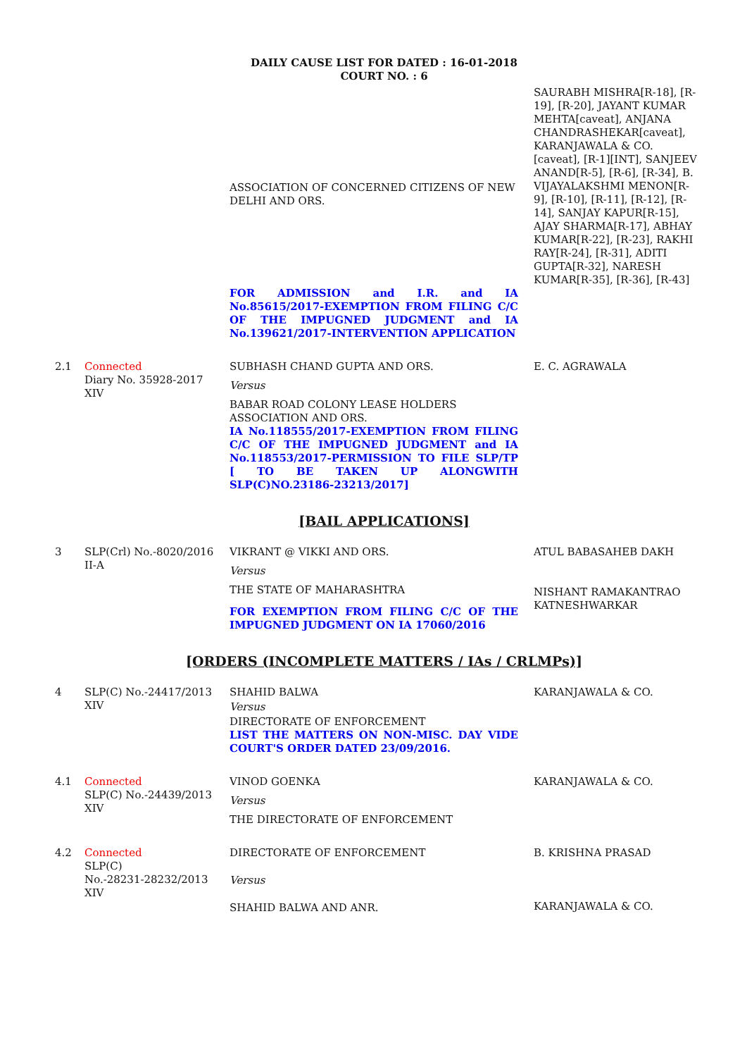DAILY CAUSE LIST FOR DATED : 16-01-2018
COURT NO. : 6
| | | ASSOCIATION OF CONCERNED CITIZENS OF NEW DELHI AND ORS. | SAURABH MISHRA[R-18], [R-19], [R-20], JAYANT KUMAR MEHTA[caveat], ANJANA CHANDRASHEKAR[caveat], KARANJAWALA & CO.[caveat], [R-1][INT], SANJEEV ANAND[R-5], [R-6], [R-34], B. VIJAYALAKSHMI MENON[R-9], [R-10], [R-11], [R-12], [R-14], SANJAY KAPUR[R-15], AJAY SHARMA[R-17], ABHAY KUMAR[R-22], [R-23], RAKHI RAY[R-24], [R-31], ADITI GUPTA[R-32], NARESH KUMAR[R-35], [R-36], [R-43] |
| | | FOR ADMISSION and I.R. and IA No.85615/2017-EXEMPTION FROM FILING C/C OF THE IMPUGNED JUDGMENT and IA No.139621/2017-INTERVENTION APPLICATION | |
| 2.1 | Connected Diary No. 35928-2017 XIV | SUBHASH CHAND GUPTA AND ORS. Versus BABAR ROAD COLONY LEASE HOLDERS ASSOCIATION AND ORS. IA No.118555/2017-EXEMPTION FROM FILING C/C OF THE IMPUGNED JUDGMENT and IA No.118553/2017-PERMISSION TO FILE SLP/TP [ TO BE TAKEN UP ALONGWITH SLP(C)NO.23186-23213/2017] | E. C. AGRAWALA |
[BAIL APPLICATIONS]
| 3 | SLP(Crl) No.-8020/2016 II-A | VIKRANT @ VIKKI AND ORS. Versus THE STATE OF MAHARASHTRA FOR EXEMPTION FROM FILING C/C OF THE IMPUGNED JUDGMENT ON IA 17060/2016 | ATUL BABASAHEB DAKH NISHANT RAMAKANTRAO KATNESHWARKAR |
[ORDERS (INCOMPLETE MATTERS / IAs / CRLMPs)]
| 4 | SLP(C) No.-24417/2013 XIV | SHAHID BALWA Versus DIRECTORATE OF ENFORCEMENT LIST THE MATTERS ON NON-MISC. DAY VIDE COURT'S ORDER DATED 23/09/2016. | KARANJAWALA & CO. |
| 4.1 | Connected SLP(C) No.-24439/2013 XIV | VINOD GOENKA Versus THE DIRECTORATE OF ENFORCEMENT | KARANJAWALA & CO. |
| 4.2 | Connected SLP(C) No.-28231-28232/2013 XIV | DIRECTORATE OF ENFORCEMENT Versus SHAHID BALWA AND ANR. | B. KRISHNA PRASAD KARANJAWALA & CO. |